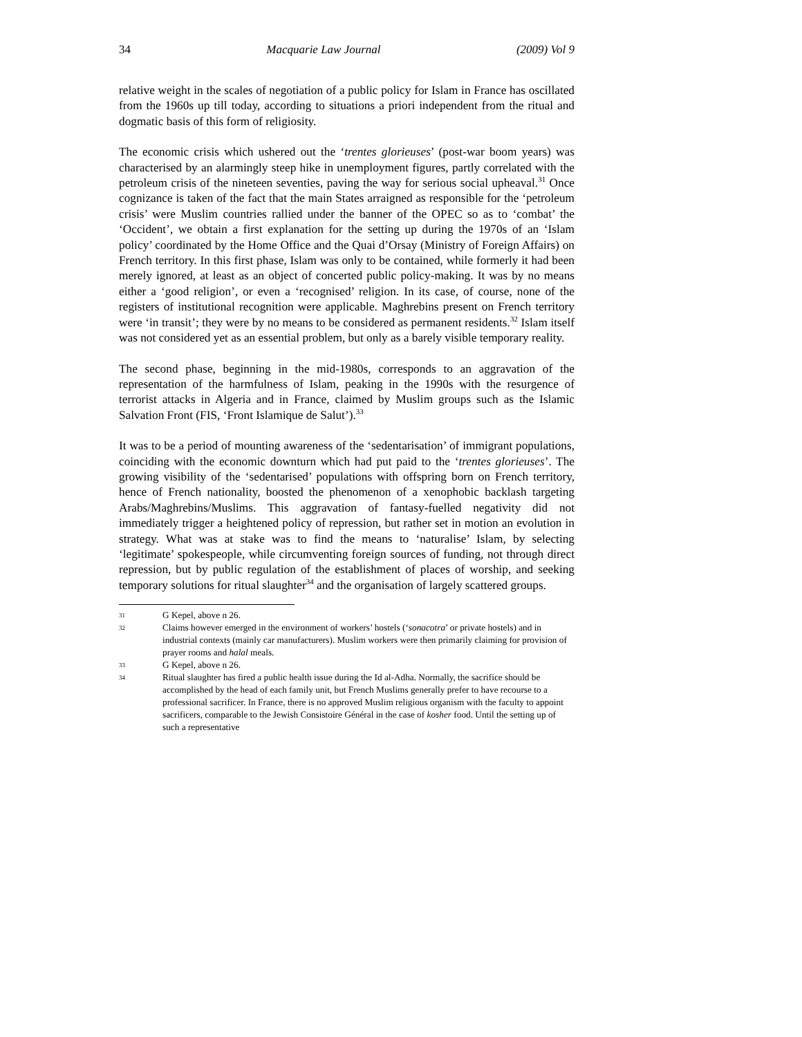34 Macquarie Law Journal (2009) Vol 9
relative weight in the scales of negotiation of a public policy for Islam in France has oscillated from the 1960s up till today, according to situations a priori independent from the ritual and dogmatic basis of this form of religiosity.
The economic crisis which ushered out the ‘trentes glorieuses’ (post-war boom years) was characterised by an alarmingly steep hike in unemployment figures, partly correlated with the petroleum crisis of the nineteen seventies, paving the way for serious social upheaval.<sup>31</sup> Once cognizance is taken of the fact that the main States arraigned as responsible for the ‘petroleum crisis’ were Muslim countries rallied under the banner of the OPEC so as to ‘combat’ the ‘Occident’, we obtain a first explanation for the setting up during the 1970s of an ‘Islam policy’ coordinated by the Home Office and the Quai d’Orsay (Ministry of Foreign Affairs) on French territory. In this first phase, Islam was only to be contained, while formerly it had been merely ignored, at least as an object of concerted public policy-making. It was by no means either a ‘good religion’, or even a ‘recognised’ religion. In its case, of course, none of the registers of institutional recognition were applicable. Maghrebins present on French territory were ‘in transit’; they were by no means to be considered as permanent residents.<sup>32</sup> Islam itself was not considered yet as an essential problem, but only as a barely visible temporary reality.
The second phase, beginning in the mid-1980s, corresponds to an aggravation of the representation of the harmfulness of Islam, peaking in the 1990s with the resurgence of terrorist attacks in Algeria and in France, claimed by Muslim groups such as the Islamic Salvation Front (FIS, ‘Front Islamique de Salut’).<sup>33</sup>
It was to be a period of mounting awareness of the ‘sedentarisation’ of immigrant populations, coinciding with the economic downturn which had put paid to the ‘trentes glorieuses’. The growing visibility of the ‘sedentarised’ populations with offspring born on French territory, hence of French nationality, boosted the phenomenon of a xenophobic backlash targeting Arabs/Maghrebins/Muslims. This aggravation of fantasy-fuelled negativity did not immediately trigger a heightened policy of repression, but rather set in motion an evolution in strategy. What was at stake was to find the means to ‘naturalise’ Islam, by selecting ‘legitimate’ spokespeople, while circumventing foreign sources of funding, not through direct repression, but by public regulation of the establishment of places of worship, and seeking temporary solutions for ritual slaughter<sup>34</sup> and the organisation of largely scattered groups.
31 G Kepel, above n 26.
32 Claims however emerged in the environment of workers’ hostels (‘sonacotra’ or private hostels) and in industrial contexts (mainly car manufacturers). Muslim workers were then primarily claiming for provision of prayer rooms and halal meals.
33 G Kepel, above n 26.
34 Ritual slaughter has fired a public health issue during the Id al-Adha. Normally, the sacrifice should be accomplished by the head of each family unit, but French Muslims generally prefer to have recourse to a professional sacrificer. In France, there is no approved Muslim religious organism with the faculty to appoint sacrificers, comparable to the Jewish Consistoire Général in the case of kosher food. Until the setting up of such a representative